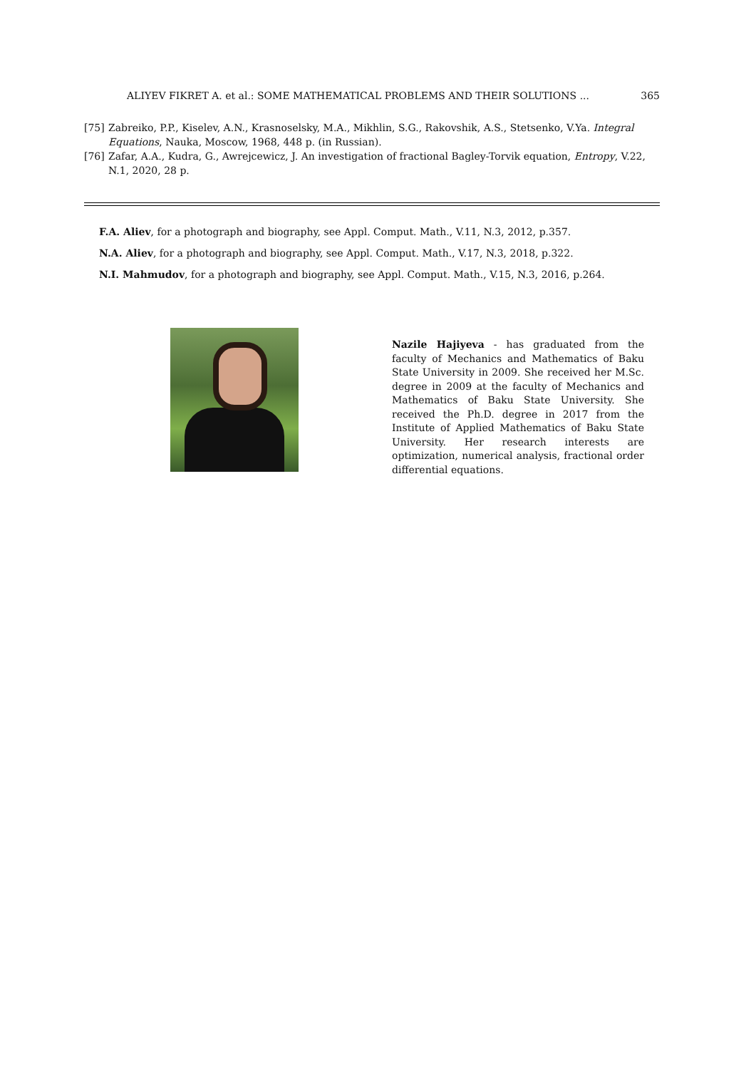ALIYEV FIKRET A. et al.: SOME MATHEMATICAL PROBLEMS AND THEIR SOLUTIONS ... 365
[75] Zabreiko, P.P., Kiselev, A.N., Krasnoselsky, M.A., Mikhlin, S.G., Rakovshik, A.S., Stetsenko, V.Ya. Integral Equations, Nauka, Moscow, 1968, 448 p. (in Russian).
[76] Zafar, A.A., Kudra, G., Awrejcewicz, J. An investigation of fractional Bagley-Torvik equation, Entropy, V.22, N.1, 2020, 28 p.
F.A. Aliev, for a photograph and biography, see Appl. Comput. Math., V.11, N.3, 2012, p.357.
N.A. Aliev, for a photograph and biography, see Appl. Comput. Math., V.17, N.3, 2018, p.322.
N.I. Mahmudov, for a photograph and biography, see Appl. Comput. Math., V.15, N.3, 2016, p.264.
Nazile Hajiyeva - has graduated from the faculty of Mechanics and Mathematics of Baku State University in 2009. She received her M.Sc. degree in 2009 at the faculty of Mechanics and Mathematics of Baku State University. She received the Ph.D. degree in 2017 from the Institute of Applied Mathematics of Baku State University. Her research interests are optimization, numerical analysis, fractional order differential equations.